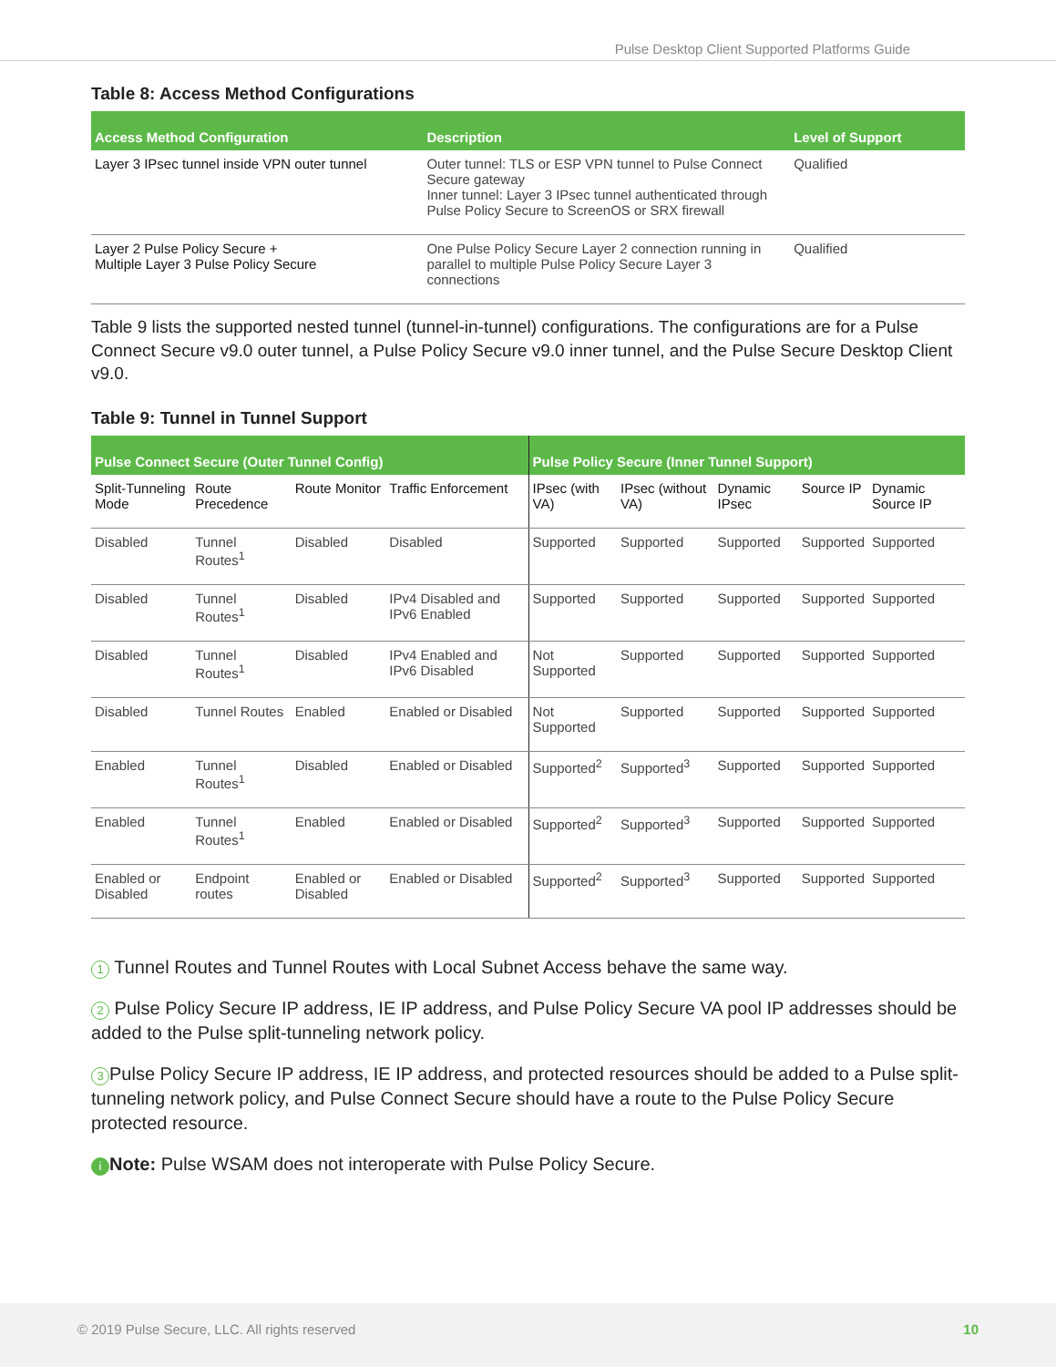Pulse Desktop Client Supported Platforms Guide
Table 8: Access Method Configurations
| Access Method Configuration | Description | Level of Support |
| --- | --- | --- |
| Layer 3 IPsec tunnel inside VPN outer tunnel | Outer tunnel: TLS or ESP VPN tunnel to Pulse Connect Secure gateway Inner tunnel: Layer 3 IPsec tunnel authenticated through Pulse Policy Secure to ScreenOS or SRX firewall | Qualified |
| Layer 2 Pulse Policy Secure + Multiple Layer 3 Pulse Policy Secure | One Pulse Policy Secure Layer 2 connection running in parallel to multiple Pulse Policy Secure Layer 3 connections | Qualified |
Table 9 lists the supported nested tunnel (tunnel-in-tunnel) configurations. The configurations are for a Pulse Connect Secure v9.0 outer tunnel, a Pulse Policy Secure v9.0 inner tunnel, and the Pulse Secure Desktop Client v9.0.
Table 9: Tunnel in Tunnel Support
| Pulse Connect Secure (Outer Tunnel Config) | | | | Pulse Policy Secure (Inner Tunnel Support) | | | | |
| --- | --- | --- | --- | --- | --- | --- | --- | --- |
| Split-Tunneling Mode | Route Precedence | Route Monitor | Traffic Enforcement | IPsec (with VA) | IPsec (without VA) | Dynamic IPsec | Source IP | Dynamic Source IP |
| Disabled | Tunnel Routes<sup>1</sup> | Disabled | Disabled | Supported | Supported | Supported | Supported | Supported |
| Disabled | Tunnel Routes<sup>1</sup> | Disabled | IPv4 Disabled and IPv6 Enabled | Supported | Supported | Supported | Supported | Supported |
| Disabled | Tunnel Routes<sup>1</sup> | Disabled | IPv4 Enabled and IPv6 Disabled | Not Supported | Supported | Supported | Supported | Supported |
| Disabled | Tunnel Routes | Enabled | Enabled or Disabled | Not Supported | Supported | Supported | Supported | Supported |
| Enabled | Tunnel Routes<sup>1</sup> | Disabled | Enabled or Disabled | Supported<sup>2</sup> | Supported<sup>3</sup> | Supported | Supported | Supported |
| Enabled | Tunnel Routes<sup>1</sup> | Enabled | Enabled or Disabled | Supported<sup>2</sup> | Supported<sup>3</sup> | Supported | Supported | Supported |
| Enabled or Disabled | Endpoint routes | Enabled or Disabled | Enabled or Disabled | Supported<sup>2</sup> | Supported<sup>3</sup> | Supported | Supported | Supported |
1 Tunnel Routes and Tunnel Routes with Local Subnet Access behave the same way.
2 Pulse Policy Secure IP address, IE IP address, and Pulse Policy Secure VA pool IP addresses should be added to the Pulse split-tunneling network policy.
3 Pulse Policy Secure IP address, IE IP address, and protected resources should be added to a Pulse split-tunneling network policy, and Pulse Connect Secure should have a route to the Pulse Policy Secure protected resource.
i Note: Pulse WSAM does not interoperate with Pulse Policy Secure.
© 2019 Pulse Secure, LLC. All rights reserved 10